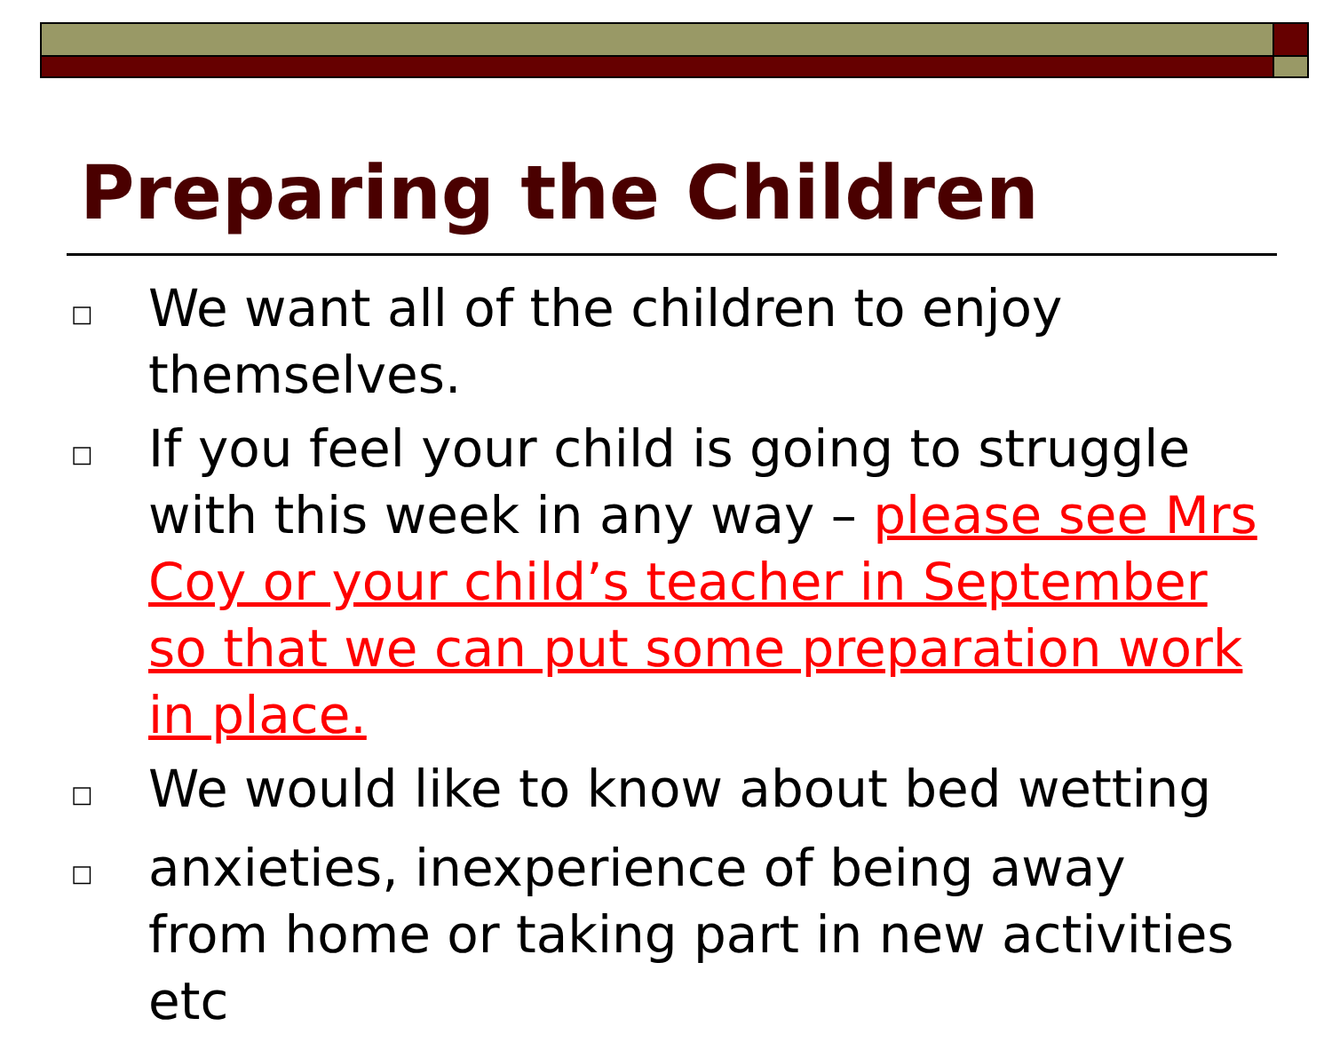Preparing the Children
□ We want all of the children to enjoy themselves.
□ If you feel your child is going to struggle with this week in any way – please see Mrs Coy or your child’s teacher in September so that we can put some preparation work in place.
□ We would like to know about bed wetting
□ anxieties, inexperience of being away from home or taking part in new activities etc